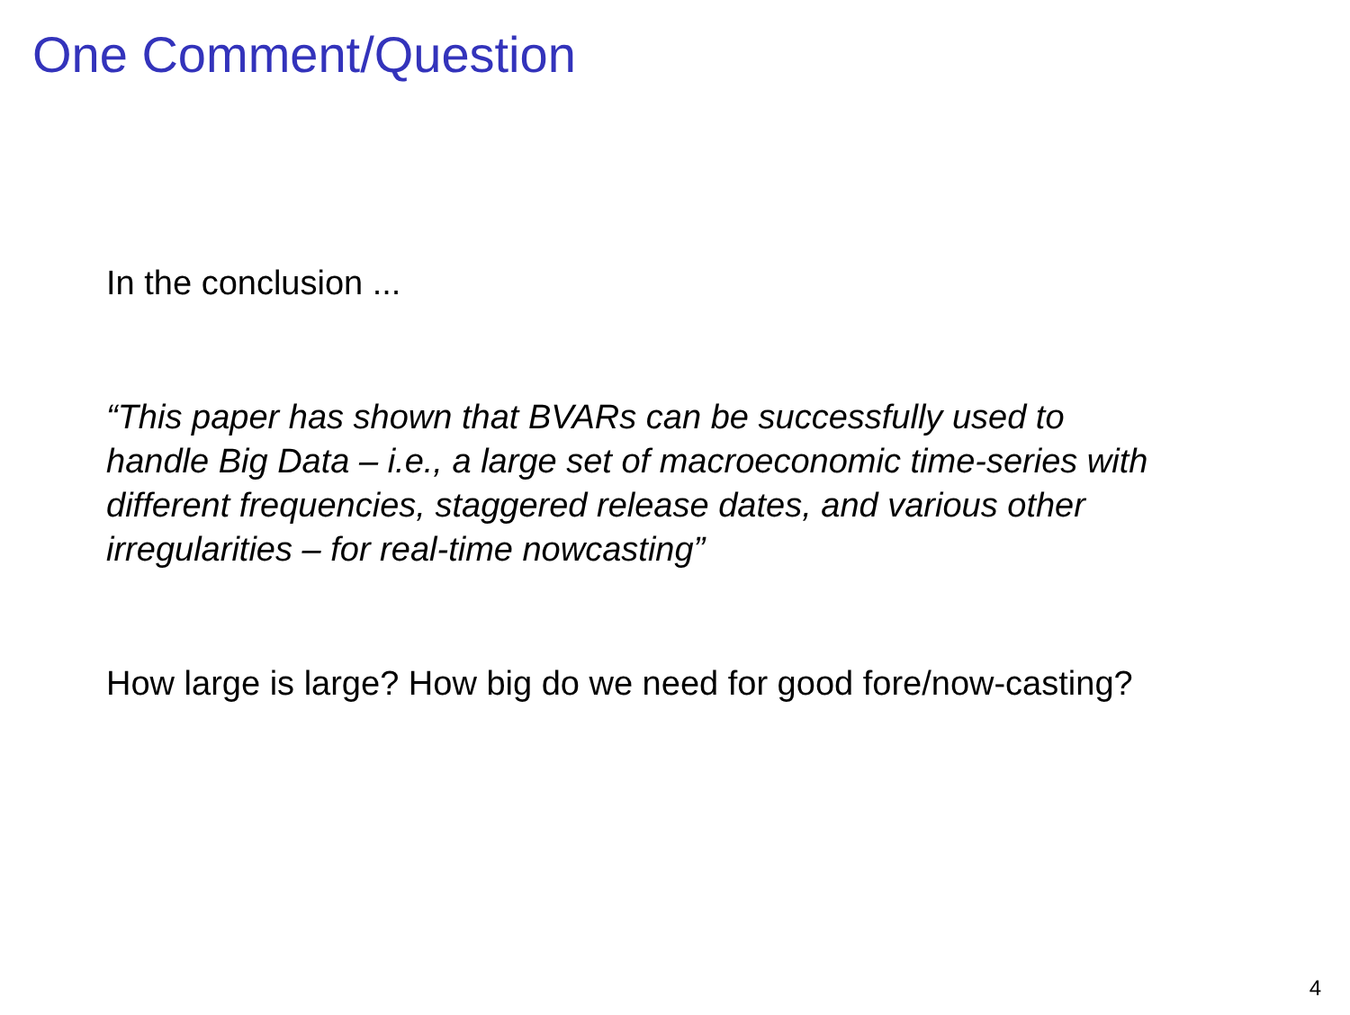One Comment/Question
In the conclusion ...
“This paper has shown that BVARs can be successfully used to
handle Big Data – i.e., a large set of macroeconomic time-series with
different frequencies, staggered release dates, and various other
irregularities – for real-time nowcasting”
How large is large? How big do we need for good fore/now-casting?
4